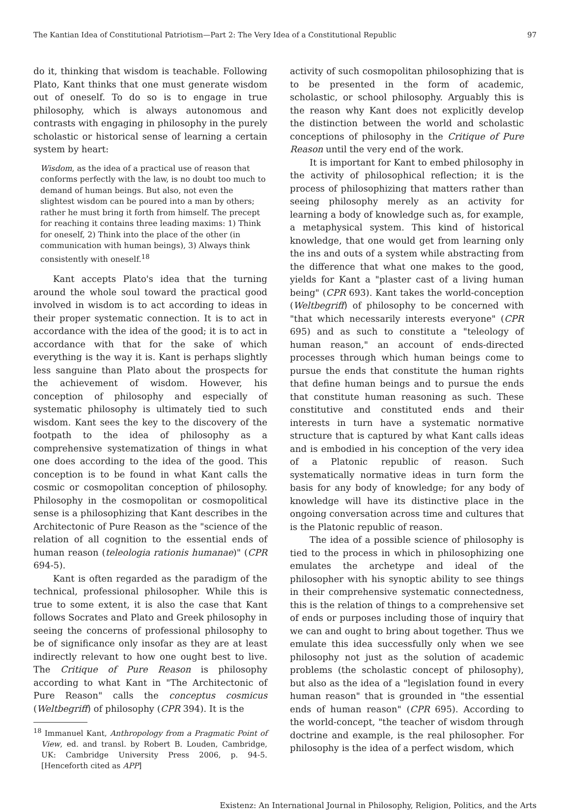The Kantian Idea of Constitutional Patriotism—Part 2: The Very Idea of a Constitutional Republic 97
do it, thinking that wisdom is teachable. Following Plato, Kant thinks that one must generate wisdom out of oneself. To do so is to engage in true philosophy, which is always autonomous and contrasts with engaging in philosophy in the purely scholastic or historical sense of learning a certain system by heart:
Wisdom, as the idea of a practical use of reason that conforms perfectly with the law, is no doubt too much to demand of human beings. But also, not even the slightest wisdom can be poured into a man by others; rather he must bring it forth from himself. The precept for reaching it contains three leading maxims: 1) Think for oneself, 2) Think into the place of the other (in communication with human beings), 3) Always think consistently with oneself.<sup>18</sup>
Kant accepts Plato's idea that the turning around the whole soul toward the practical good involved in wisdom is to act according to ideas in their proper systematic connection. It is to act in accordance with the idea of the good; it is to act in accordance with that for the sake of which everything is the way it is. Kant is perhaps slightly less sanguine than Plato about the prospects for the achievement of wisdom. However, his conception of philosophy and especially of systematic philosophy is ultimately tied to such wisdom. Kant sees the key to the discovery of the footpath to the idea of philosophy as a comprehensive systematization of things in what one does according to the idea of the good. This conception is to be found in what Kant calls the cosmic or cosmopolitan conception of philosophy. Philosophy in the cosmopolitan or cosmopolitical sense is a philosophizing that Kant describes in the Architectonic of Pure Reason as the "science of the relation of all cognition to the essential ends of human reason (teleologia rationis humanae)" (CPR 694-5).
Kant is often regarded as the paradigm of the technical, professional philosopher. While this is true to some extent, it is also the case that Kant follows Socrates and Plato and Greek philosophy in seeing the concerns of professional philosophy to be of significance only insofar as they are at least indirectly relevant to how one ought best to live. The Critique of Pure Reason is philosophy according to what Kant in "The Architectonic of Pure Reason" calls the conceptus cosmicus (Weltbegriff) of philosophy (CPR 394). It is the
<sup>18</sup> Immanuel Kant, Anthropology from a Pragmatic Point of View, ed. and transl. by Robert B. Louden, Cambridge, UK: Cambridge University Press 2006, p. 94-5. [Henceforth cited as APP]
activity of such cosmopolitan philosophizing that is to be presented in the form of academic, scholastic, or school philosophy. Arguably this is the reason why Kant does not explicitly develop the distinction between the world and scholastic conceptions of philosophy in the Critique of Pure Reason until the very end of the work.
It is important for Kant to embed philosophy in the activity of philosophical reflection; it is the process of philosophizing that matters rather than seeing philosophy merely as an activity for learning a body of knowledge such as, for example, a metaphysical system. This kind of historical knowledge, that one would get from learning only the ins and outs of a system while abstracting from the difference that what one makes to the good, yields for Kant a "plaster cast of a living human being" (CPR 693). Kant takes the world-conception (Weltbegriff) of philosophy to be concerned with "that which necessarily interests everyone" (CPR 695) and as such to constitute a "teleology of human reason," an account of ends-directed processes through which human beings come to pursue the ends that constitute the human rights that define human beings and to pursue the ends that constitute human reasoning as such. These constitutive and constituted ends and their interests in turn have a systematic normative structure that is captured by what Kant calls ideas and is embodied in his conception of the very idea of a Platonic republic of reason. Such systematically normative ideas in turn form the basis for any body of knowledge; for any body of knowledge will have its distinctive place in the ongoing conversation across time and cultures that is the Platonic republic of reason.
The idea of a possible science of philosophy is tied to the process in which in philosophizing one emulates the archetype and ideal of the philosopher with his synoptic ability to see things in their comprehensive systematic connectedness, this is the relation of things to a comprehensive set of ends or purposes including those of inquiry that we can and ought to bring about together. Thus we emulate this idea successfully only when we see philosophy not just as the solution of academic problems (the scholastic concept of philosophy), but also as the idea of a "legislation found in every human reason" that is grounded in "the essential ends of human reason" (CPR 695). According to the world-concept, "the teacher of wisdom through doctrine and example, is the real philosopher. For philosophy is the idea of a perfect wisdom, which
Existenz: An International Journal in Philosophy, Religion, Politics, and the Arts